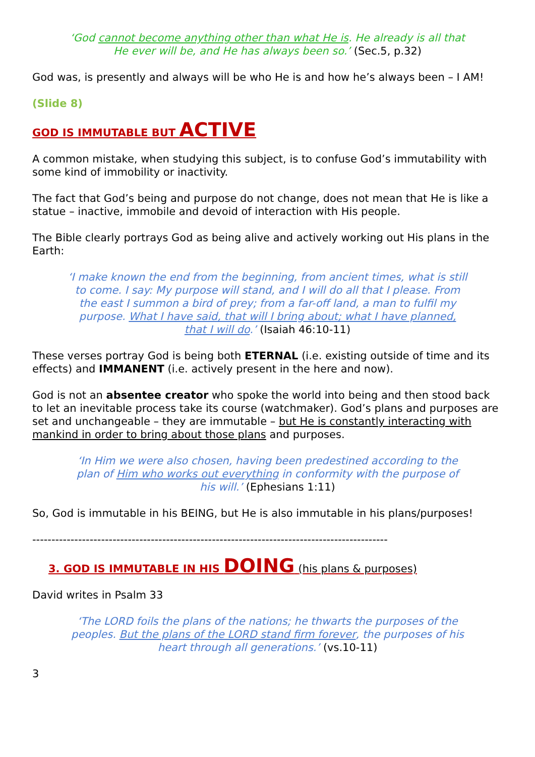‘God cannot become anything other than what He is. He already is all that He ever will be, and He has always been so.’ (Sec.5, p.32)
God was, is presently and always will be who He is and how he’s always been – I AM!
(Slide 8)
GOD IS IMMUTABLE BUT ACTIVE
A common mistake, when studying this subject, is to confuse God’s immutability with some kind of immobility or inactivity.
The fact that God’s being and purpose do not change, does not mean that He is like a statue – inactive, immobile and devoid of interaction with His people.
The Bible clearly portrays God as being alive and actively working out His plans in the Earth:
‘I make known the end from the beginning, from ancient times, what is still to come. I say: My purpose will stand, and I will do all that I please. From the east I summon a bird of prey; from a far-off land, a man to fulfil my purpose. What I have said, that will I bring about; what I have planned, that I will do.’ (Isaiah 46:10-11)
These verses portray God is being both ETERNAL (i.e. existing outside of time and its effects) and IMMANENT (i.e. actively present in the here and now).
God is not an absentee creator who spoke the world into being and then stood back to let an inevitable process take its course (watchmaker). God’s plans and purposes are set and unchangeable – they are immutable – but He is constantly interacting with mankind in order to bring about those plans and purposes.
‘In Him we were also chosen, having been predestined according to the plan of Him who works out everything in conformity with the purpose of his will.’ (Ephesians 1:11)
So, God is immutable in his BEING, but He is also immutable in his plans/purposes!
---------------------------------------------------------------------------------------------
3. GOD IS IMMUTABLE IN HIS DOING (his plans & purposes)
David writes in Psalm 33
‘The LORD foils the plans of the nations; he thwarts the purposes of the peoples. But the plans of the LORD stand firm forever, the purposes of his heart through all generations.’ (vs.10-11)
3